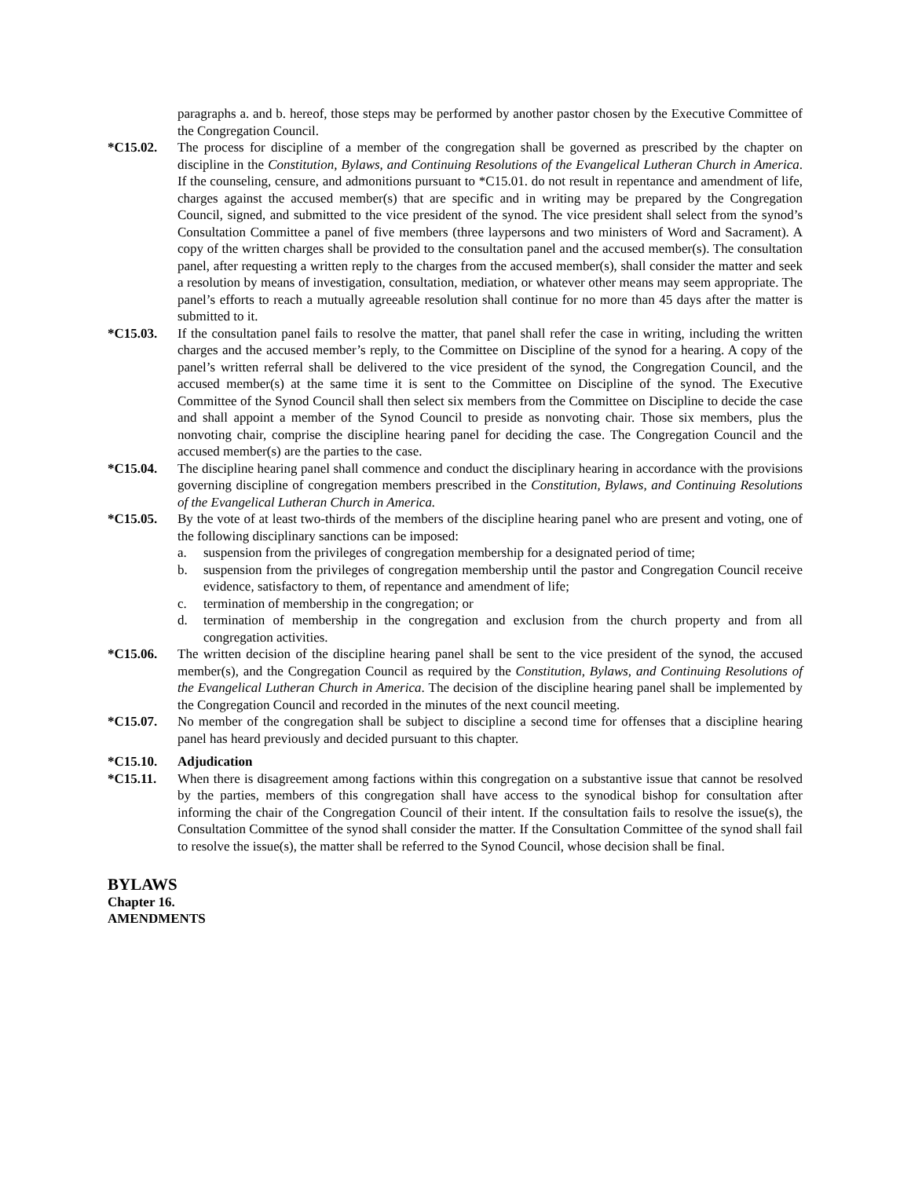paragraphs a. and b. hereof, those steps may be performed by another pastor chosen by the Executive Committee of the Congregation Council.
*C15.02. The process for discipline of a member of the congregation shall be governed as prescribed by the chapter on discipline in the Constitution, Bylaws, and Continuing Resolutions of the Evangelical Lutheran Church in America. If the counseling, censure, and admonitions pursuant to *C15.01. do not result in repentance and amendment of life, charges against the accused member(s) that are specific and in writing may be prepared by the Congregation Council, signed, and submitted to the vice president of the synod. The vice president shall select from the synod’s Consultation Committee a panel of five members (three laypersons and two ministers of Word and Sacrament). A copy of the written charges shall be provided to the consultation panel and the accused member(s). The consultation panel, after requesting a written reply to the charges from the accused member(s), shall consider the matter and seek a resolution by means of investigation, consultation, mediation, or whatever other means may seem appropriate. The panel’s efforts to reach a mutually agreeable resolution shall continue for no more than 45 days after the matter is submitted to it.
*C15.03. If the consultation panel fails to resolve the matter, that panel shall refer the case in writing, including the written charges and the accused member’s reply, to the Committee on Discipline of the synod for a hearing. A copy of the panel’s written referral shall be delivered to the vice president of the synod, the Congregation Council, and the accused member(s) at the same time it is sent to the Committee on Discipline of the synod. The Executive Committee of the Synod Council shall then select six members from the Committee on Discipline to decide the case and shall appoint a member of the Synod Council to preside as nonvoting chair. Those six members, plus the nonvoting chair, comprise the discipline hearing panel for deciding the case. The Congregation Council and the accused member(s) are the parties to the case.
*C15.04. The discipline hearing panel shall commence and conduct the disciplinary hearing in accordance with the provisions governing discipline of congregation members prescribed in the Constitution, Bylaws, and Continuing Resolutions of the Evangelical Lutheran Church in America.
*C15.05. By the vote of at least two-thirds of the members of the discipline hearing panel who are present and voting, one of the following disciplinary sanctions can be imposed:
a. suspension from the privileges of congregation membership for a designated period of time;
b. suspension from the privileges of congregation membership until the pastor and Congregation Council receive evidence, satisfactory to them, of repentance and amendment of life;
c. termination of membership in the congregation; or
d. termination of membership in the congregation and exclusion from the church property and from all congregation activities.
*C15.06. The written decision of the discipline hearing panel shall be sent to the vice president of the synod, the accused member(s), and the Congregation Council as required by the Constitution, Bylaws, and Continuing Resolutions of the Evangelical Lutheran Church in America. The decision of the discipline hearing panel shall be implemented by the Congregation Council and recorded in the minutes of the next council meeting.
*C15.07. No member of the congregation shall be subject to discipline a second time for offenses that a discipline hearing panel has heard previously and decided pursuant to this chapter.
*C15.10. Adjudication
*C15.11. When there is disagreement among factions within this congregation on a substantive issue that cannot be resolved by the parties, members of this congregation shall have access to the synodical bishop for consultation after informing the chair of the Congregation Council of their intent. If the consultation fails to resolve the issue(s), the Consultation Committee of the synod shall consider the matter. If the Consultation Committee of the synod shall fail to resolve the issue(s), the matter shall be referred to the Synod Council, whose decision shall be final.
BYLAWS
Chapter 16.
AMENDMENTS